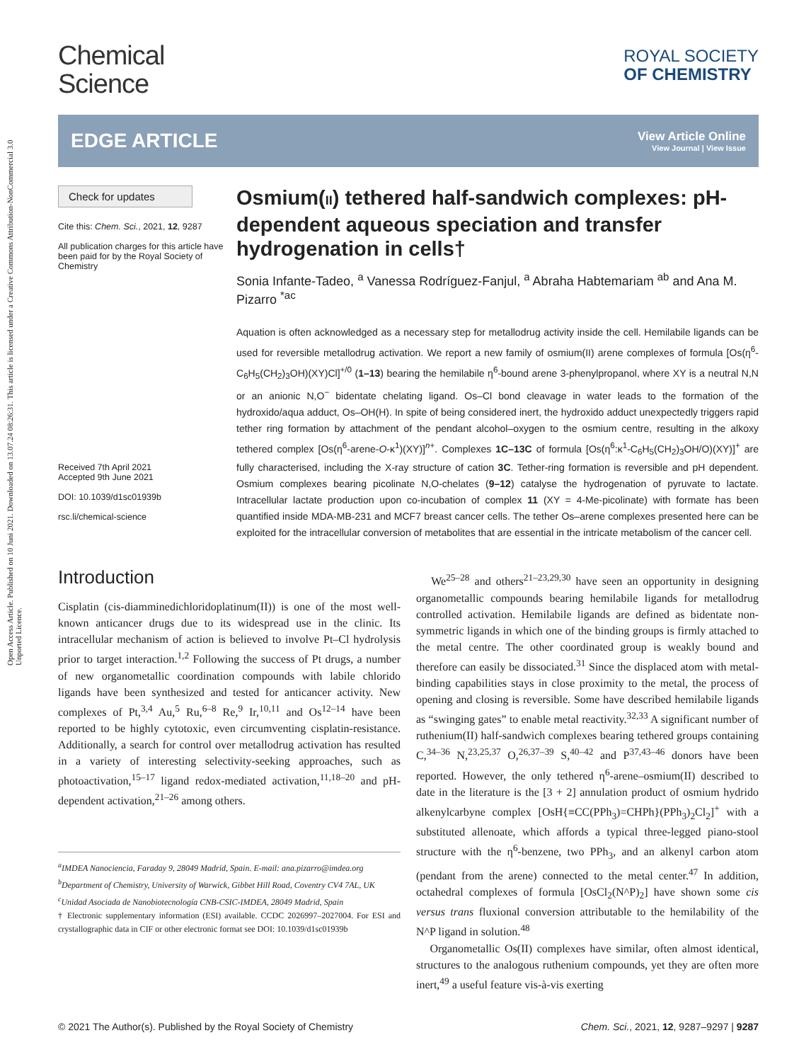Open Access Article. Published on 10 Juni 2021. Downloaded on 13.07.24 08:26:31. This article is licensed under a Creative Commons Attribution-NonCommercial 3.0 Unported Licence.
Chemical
Science
ROYAL SOCIETY
OF CHEMISTRY
EDGE ARTICLE
View Article Online
View Journal | View Issue
Check for updates
Cite this: Chem. Sci., 2021, 12, 9287
All publication charges for this article have been paid for by the Royal Society of Chemistry
Received 7th April 2021
Accepted 9th June 2021
DOI: 10.1039/d1sc01939b
rsc.li/chemical-science
Osmium(II) tethered half-sandwich complexes: pH-dependent aqueous speciation and transfer hydrogenation in cells†
Sonia Infante-Tadeo, <sup>a</sup> Vanessa Rodríguez-Fanjul, <sup>a</sup> Abraha Habtemariam <sup>ab</sup> and Ana M. Pizarro <sup>*ac</sup>
Aquation is often acknowledged as a necessary step for metallodrug activity inside the cell. Hemilabile ligands can be used for reversible metallodrug activation. We report a new family of osmium(II) arene complexes of formula [Os(η<sup>6</sup>-C<sub>6</sub>H<sub>5</sub>(CH<sub>2</sub>)<sub>3</sub>OH)(XY)Cl]<sup>+/0</sup> (1–13) bearing the hemilabile η<sup>6</sup>-bound arene 3-phenylpropanol, where XY is a neutral N,N or an anionic N,O<sup>−</sup> bidentate chelating ligand. Os–Cl bond cleavage in water leads to the formation of the hydroxido/aqua adduct, Os–OH(H). In spite of being considered inert, the hydroxido adduct unexpectedly triggers rapid tether ring formation by attachment of the pendant alcohol–oxygen to the osmium centre, resulting in the alkoxy tethered complex [Os(η<sup>6</sup>-arene-O-κ<sup>1</sup>)(XY)]<sup>n+</sup>. Complexes 1C–13C of formula [Os(η<sup>6</sup>:κ<sup>1</sup>-C<sub>6</sub>H<sub>5</sub>(CH<sub>2</sub>)<sub>3</sub>OH/O)(XY)]<sup>+</sup> are fully characterised, including the X-ray structure of cation 3C. Tether-ring formation is reversible and pH dependent. Osmium complexes bearing picolinate N,O-chelates (9–12) catalyse the hydrogenation of pyruvate to lactate. Intracellular lactate production upon co-incubation of complex 11 (XY = 4-Me-picolinate) with formate has been quantified inside MDA-MB-231 and MCF7 breast cancer cells. The tether Os–arene complexes presented here can be exploited for the intracellular conversion of metabolites that are essential in the intricate metabolism of the cancer cell.
Introduction
Cisplatin (cis-diamminedichloridoplatinum(II)) is one of the most well-known anticancer drugs due to its widespread use in the clinic. Its intracellular mechanism of action is believed to involve Pt–Cl hydrolysis prior to target interaction.<sup>1,2</sup> Following the success of Pt drugs, a number of new organometallic coordination compounds with labile chlorido ligands have been synthesized and tested for anticancer activity. New complexes of Pt,<sup>3,4</sup> Au,<sup>5</sup> Ru,<sup>6–8</sup> Re,<sup>9</sup> Ir,<sup>10,11</sup> and Os<sup>12–14</sup> have been reported to be highly cytotoxic, even circumventing cisplatin-resistance. Additionally, a search for control over metallodrug activation has resulted in a variety of interesting selectivity-seeking approaches, such as photoactivation,<sup>15–17</sup> ligand redox-mediated activation,<sup>11,18–20</sup> and pH-dependent activation,<sup>21–26</sup> among others.
<sup>a</sup> IMDEA Nanociencia, Faraday 9, 28049 Madrid, Spain. E-mail: ana.pizarro@imdea.org
<sup>b</sup> Department of Chemistry, University of Warwick, Gibbet Hill Road, Coventry CV4 7AL, UK
<sup>c</sup> Unidad Asociada de Nanobiotecnología CNB-CSIC-IMDEA, 28049 Madrid, Spain
† Electronic supplementary information (ESI) available. CCDC 2026997–2027004. For ESI and crystallographic data in CIF or other electronic format see DOI: 10.1039/d1sc01939b
We<sup>25–28</sup> and others<sup>21–23,29,30</sup> have seen an opportunity in designing organometallic compounds bearing hemilabile ligands for metallodrug controlled activation. Hemilabile ligands are defined as bidentate non-symmetric ligands in which one of the binding groups is firmly attached to the metal centre. The other coordinated group is weakly bound and therefore can easily be dissociated.<sup>31</sup> Since the displaced atom with metal-binding capabilities stays in close proximity to the metal, the process of opening and closing is reversible. Some have described hemilabile ligands as “swinging gates” to enable metal reactivity.<sup>32,33</sup> A significant number of ruthenium(II) half-sandwich complexes bearing tethered groups containing C,<sup>34–36</sup> N,<sup>23,25,37</sup> O,<sup>26,37–39</sup> S,<sup>40–42</sup> and P<sup>37,43–46</sup> donors have been reported. However, the only tethered η<sup>6</sup>-arene–osmium(II) described to date in the literature is the [3 + 2] annulation product of osmium hydrido alkenylcarbyne complex [OsH{≡CC(PPh<sub>3</sub>)=CHPh}(PPh<sub>3</sub>)<sub>2</sub>Cl<sub>2</sub>]<sup>+</sup> with a substituted allenoate, which affords a typical three-legged piano-stool structure with the η<sup>6</sup>-benzene, two PPh<sub>3</sub>, and an alkenyl carbon atom (pendant from the arene) connected to the metal center.<sup>47</sup> In addition, octahedral complexes of formula [OsCl<sub>2</sub>(N^P)<sub>2</sub>] have shown some cis versus trans fluxional conversion attributable to the hemilability of the N^P ligand in solution.<sup>48</sup>
Organometallic Os(II) complexes have similar, often almost identical, structures to the analogous ruthenium compounds, yet they are often more inert,<sup>49</sup> a useful feature vis-à-vis exerting
© 2021 The Author(s). Published by the Royal Society of Chemistry Chem. Sci., 2021, 12, 9287–9297 | 9287